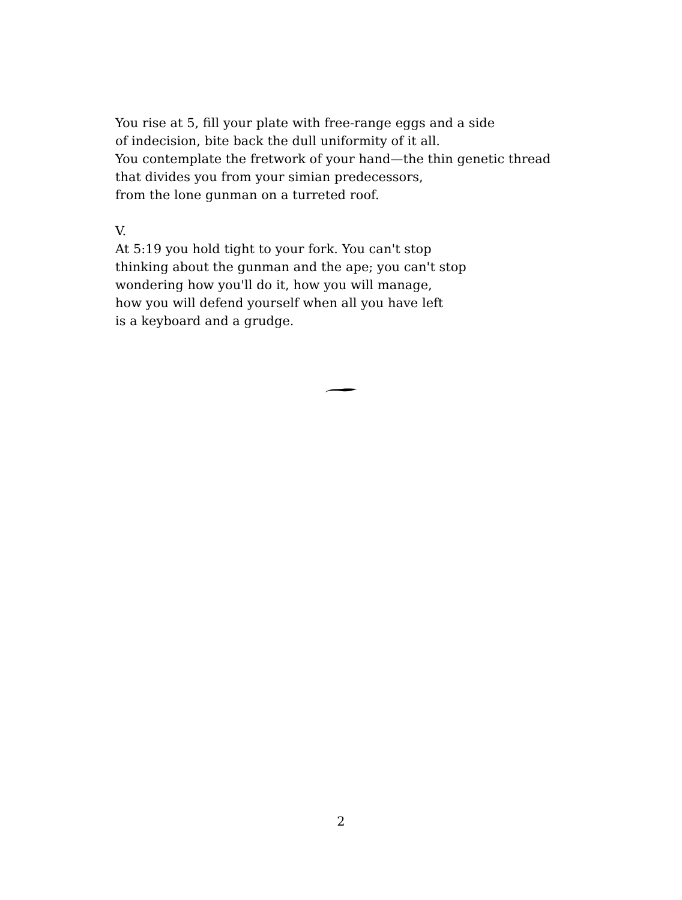You rise at 5, fill your plate with free-range eggs and a side
of indecision, bite back the dull uniformity of it all.
You contemplate the fretwork of your hand—the thin genetic thread
that divides you from your simian predecessors,
from the lone gunman on a turreted roof.
V.
At 5:19 you hold tight to your fork. You can't stop
thinking about the gunman and the ape; you can't stop
wondering how you'll do it, how you will manage,
how you will defend yourself when all you have left
is a keyboard and a grudge.
2